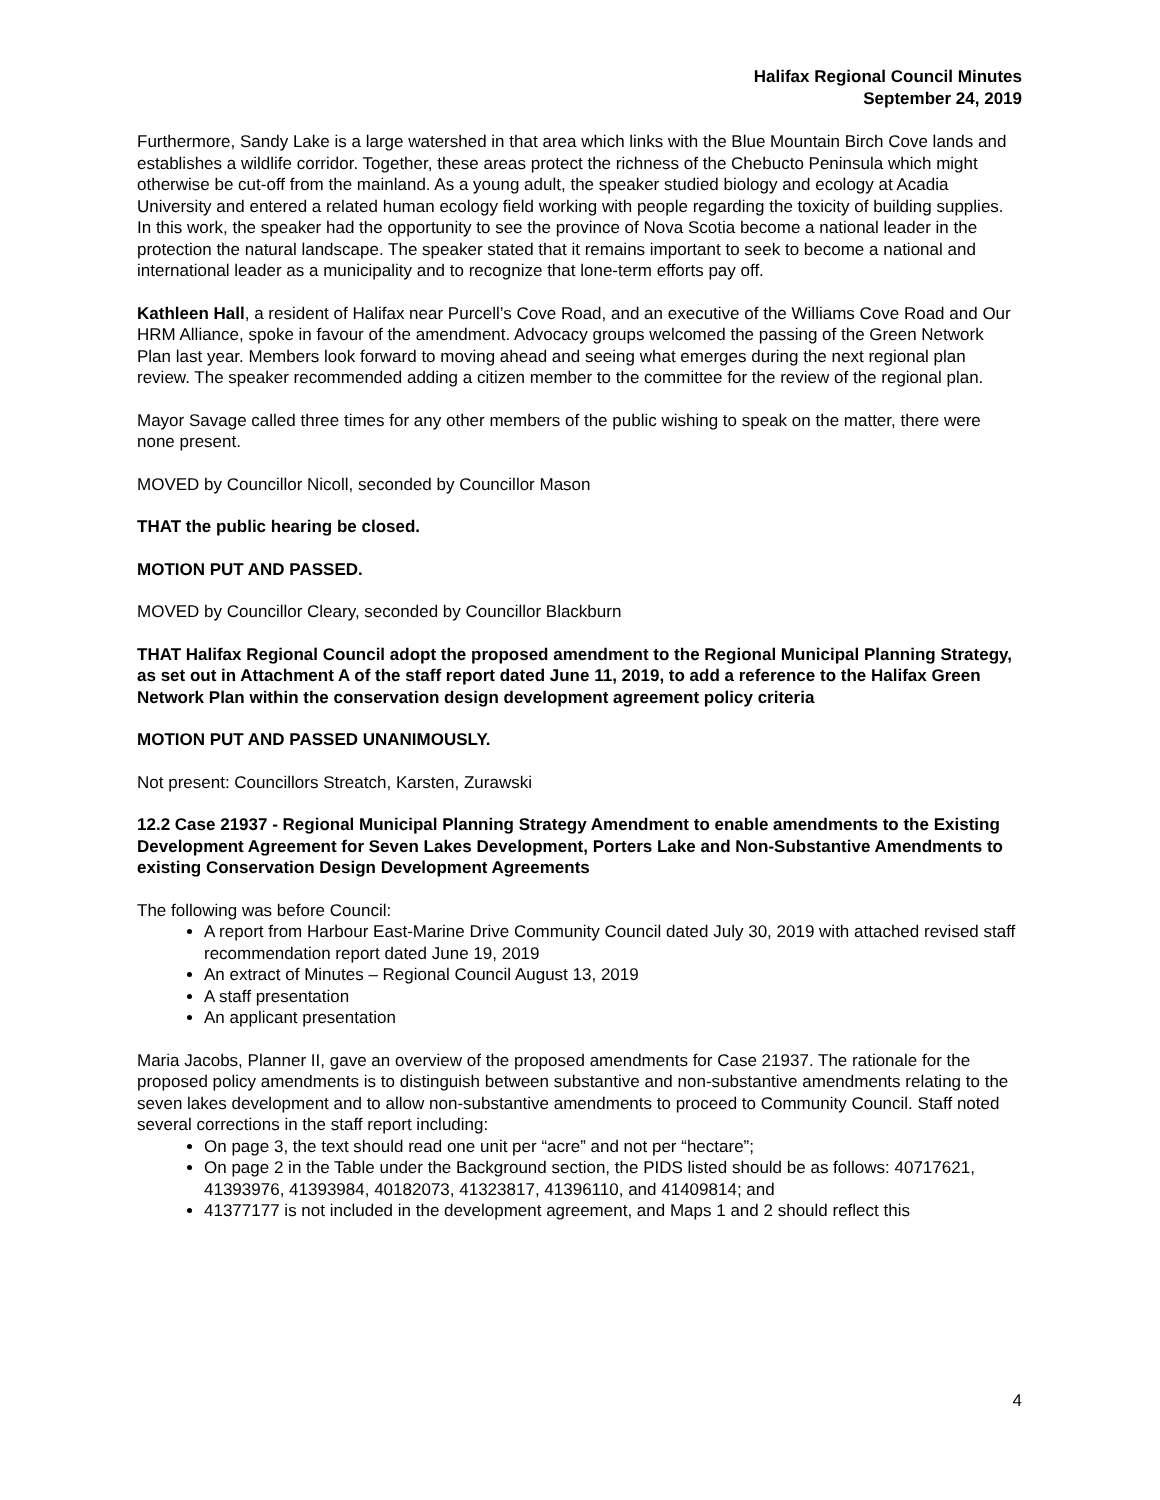Halifax Regional Council Minutes
September 24, 2019
Furthermore, Sandy Lake is a large watershed in that area which links with the Blue Mountain Birch Cove lands and establishes a wildlife corridor. Together, these areas protect the richness of the Chebucto Peninsula which might otherwise be cut-off from the mainland. As a young adult, the speaker studied biology and ecology at Acadia University and entered a related human ecology field working with people regarding the toxicity of building supplies. In this work, the speaker had the opportunity to see the province of Nova Scotia become a national leader in the protection the natural landscape. The speaker stated that it remains important to seek to become a national and international leader as a municipality and to recognize that lone-term efforts pay off.
Kathleen Hall, a resident of Halifax near Purcell’s Cove Road, and an executive of the Williams Cove Road and Our HRM Alliance, spoke in favour of the amendment. Advocacy groups welcomed the passing of the Green Network Plan last year. Members look forward to moving ahead and seeing what emerges during the next regional plan review. The speaker recommended adding a citizen member to the committee for the review of the regional plan.
Mayor Savage called three times for any other members of the public wishing to speak on the matter, there were none present.
MOVED by Councillor Nicoll, seconded by Councillor Mason
THAT the public hearing be closed.
MOTION PUT AND PASSED.
MOVED by Councillor Cleary, seconded by Councillor Blackburn
THAT Halifax Regional Council adopt the proposed amendment to the Regional Municipal Planning Strategy, as set out in Attachment A of the staff report dated June 11, 2019, to add a reference to the Halifax Green Network Plan within the conservation design development agreement policy criteria
MOTION PUT AND PASSED UNANIMOUSLY.
Not present: Councillors Streatch, Karsten, Zurawski
12.2 Case 21937 - Regional Municipal Planning Strategy Amendment to enable amendments to the Existing Development Agreement for Seven Lakes Development, Porters Lake and Non-Substantive Amendments to existing Conservation Design Development Agreements
The following was before Council:
A report from Harbour East-Marine Drive Community Council dated July 30, 2019 with attached revised staff recommendation report dated June 19, 2019
An extract of Minutes – Regional Council August 13, 2019
A staff presentation
An applicant presentation
Maria Jacobs, Planner II, gave an overview of the proposed amendments for Case 21937. The rationale for the proposed policy amendments is to distinguish between substantive and non-substantive amendments relating to the seven lakes development and to allow non-substantive amendments to proceed to Community Council. Staff noted several corrections in the staff report including:
On page 3, the text should read one unit per “acre” and not per “hectare”;
On page 2 in the Table under the Background section, the PIDS listed should be as follows: 40717621, 41393976, 41393984, 40182073, 41323817, 41396110, and 41409814; and
41377177 is not included in the development agreement, and Maps 1 and 2 should reflect this
4